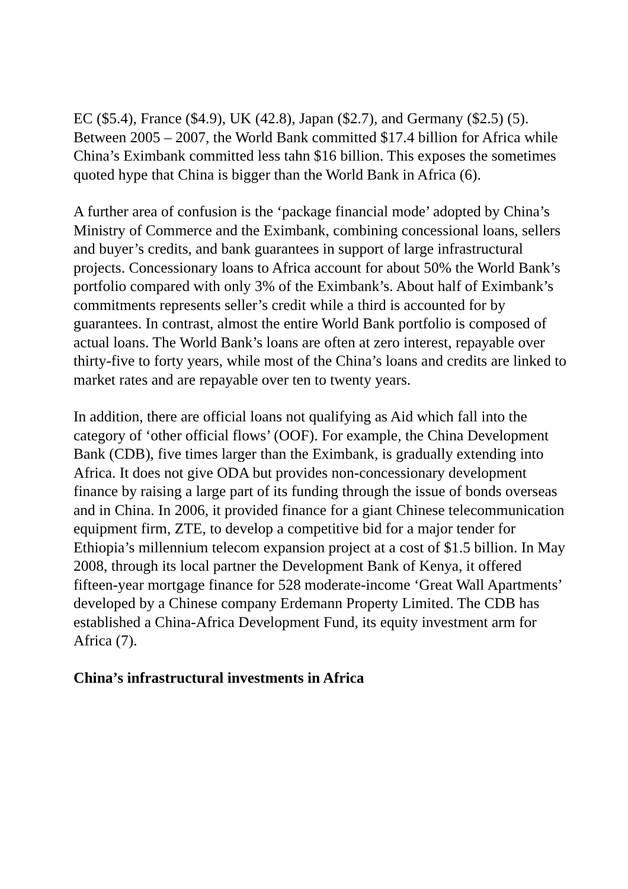EC ($5.4), France ($4.9), UK (42.8), Japan ($2.7), and Germany ($2.5) (5). Between 2005 – 2007, the World Bank committed $17.4 billion for Africa while China’s Eximbank committed less tahn $16 billion. This exposes the sometimes quoted hype that China is bigger than the World Bank in Africa (6).
A further area of confusion is the ‘package financial mode’ adopted by China’s Ministry of Commerce and the Eximbank, combining concessional loans, sellers and buyer’s credits, and bank guarantees in support of large infrastructural projects. Concessionary loans to Africa account for about 50% the World Bank’s portfolio compared with only 3% of the Eximbank’s. About half of Eximbank’s commitments represents seller’s credit while a third is accounted for by guarantees. In contrast, almost the entire World Bank portfolio is composed of actual loans. The World Bank’s loans are often at zero interest, repayable over thirty-five to forty years, while most of the China’s loans and credits are linked to market rates and are repayable over ten to twenty years.
In addition, there are official loans not qualifying as Aid which fall into the category of ‘other official flows’ (OOF). For example, the China Development Bank (CDB), five times larger than the Eximbank, is gradually extending into Africa. It does not give ODA but provides non-concessionary development finance by raising a large part of its funding through the issue of bonds overseas and in China. In 2006, it provided finance for a giant Chinese telecommunication equipment firm, ZTE, to develop a competitive bid for a major tender for Ethiopia’s millennium telecom expansion project at a cost of $1.5 billion. In May 2008, through its local partner the Development Bank of Kenya, it offered fifteen-year mortgage finance for 528 moderate-income ‘Great Wall Apartments’ developed by a Chinese company Erdemann Property Limited. The CDB has established a China-Africa Development Fund, its equity investment arm for Africa (7).
China’s infrastructural investments in Africa